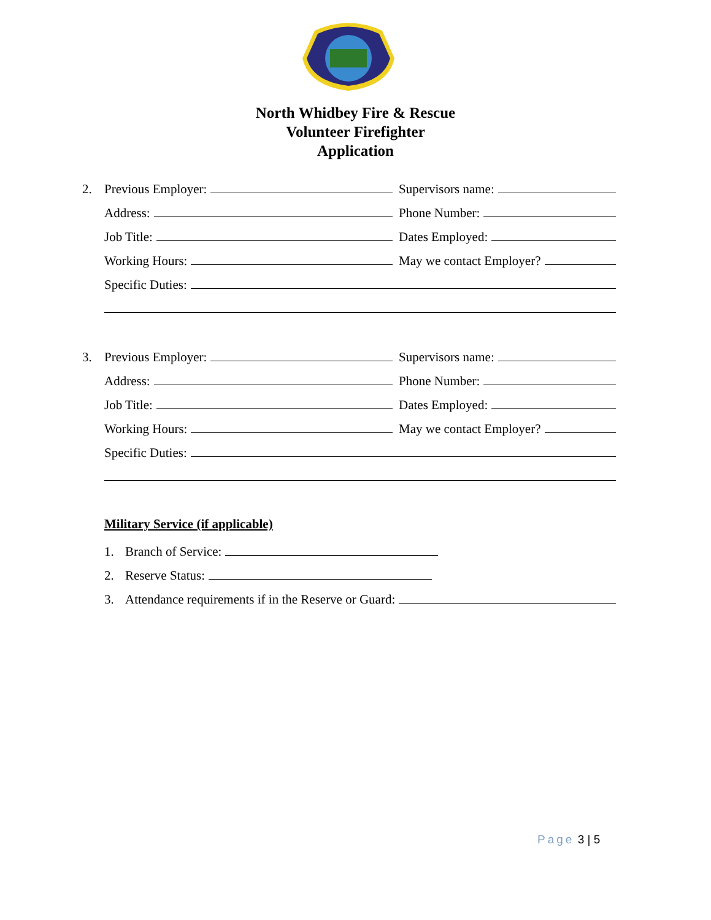North Whidbey Fire & Rescue
Volunteer Firefighter
Application
2.
Previous Employer:
Supervisors name:
Address:
Phone Number:
Job Title:
Dates Employed:
Working Hours:
May we contact Employer?
Specific Duties:
3.
Previous Employer:
Supervisors name:
Address:
Phone Number:
Job Title:
Dates Employed:
Working Hours:
May we contact Employer?
Specific Duties:
Military Service (if applicable)
1.
Branch of Service:
2.
Reserve Status:
3.
Attendance requirements if in the Reserve or Guard:
Page 3 | 5